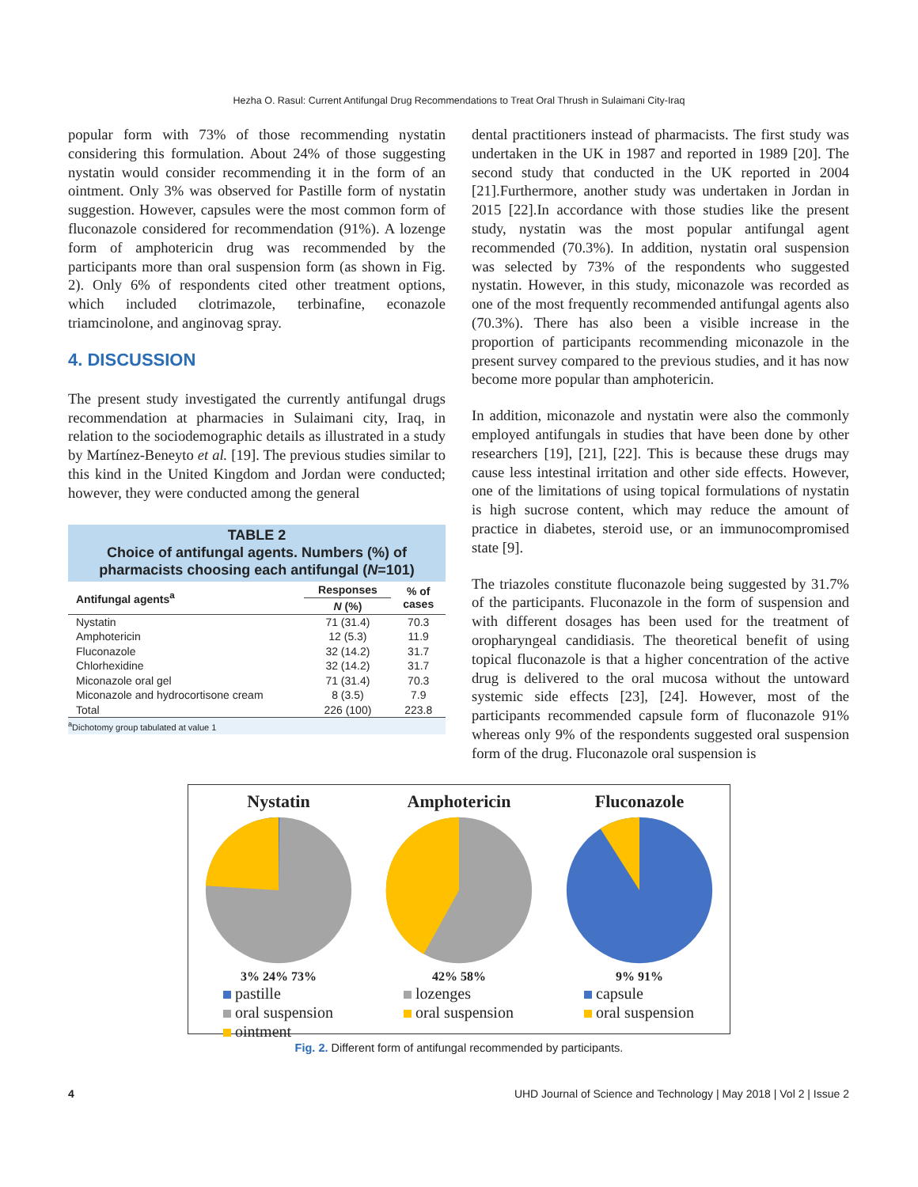Hezha O. Rasul: Current Antifungal Drug Recommendations to Treat Oral Thrush in Sulaimani City-Iraq
popular form with 73% of those recommending nystatin considering this formulation. About 24% of those suggesting nystatin would consider recommending it in the form of an ointment. Only 3% was observed for Pastille form of nystatin suggestion. However, capsules were the most common form of fluconazole considered for recommendation (91%). A lozenge form of amphotericin drug was recommended by the participants more than oral suspension form (as shown in Fig. 2). Only 6% of respondents cited other treatment options, which included clotrimazole, terbinafine, econazole triamcinolone, and anginovag spray.
4. DISCUSSION
The present study investigated the currently antifungal drugs recommendation at pharmacies in Sulaimani city, Iraq, in relation to the sociodemographic details as illustrated in a study by Martínez-Beneyto et al. [19]. The previous studies similar to this kind in the United Kingdom and Jordan were conducted; however, they were conducted among the general
TABLE 2
Choice of antifungal agents. Numbers (%) of
pharmacists choosing each antifungal (N=101)
| Antifungal agents<sup>a</sup> | Responses | % of cases |
| --- | --- | --- |
| | N (%) | |
| Nystatin | 71 (31.4) | 70.3 |
| Amphotericin | 12 (5.3) | 11.9 |
| Fluconazole | 32 (14.2) | 31.7 |
| Chlorhexidine | 32 (14.2) | 31.7 |
| Miconazole oral gel | 71 (31.4) | 70.3 |
| Miconazole and hydrocortisone cream | 8 (3.5) | 7.9 |
| Total | 226 (100) | 223.8 |
<sup>a</sup> Dichotomy group tabulated at value 1
dental practitioners instead of pharmacists. The first study was undertaken in the UK in 1987 and reported in 1989 [20]. The second study that conducted in the UK reported in 2004 [21].Furthermore, another study was undertaken in Jordan in 2015 [22].In accordance with those studies like the present study, nystatin was the most popular antifungal agent recommended (70.3%). In addition, nystatin oral suspension was selected by 73% of the respondents who suggested nystatin. However, in this study, miconazole was recorded as one of the most frequently recommended antifungal agents also (70.3%). There has also been a visible increase in the proportion of participants recommending miconazole in the present survey compared to the previous studies, and it has now become more popular than amphotericin.
In addition, miconazole and nystatin were also the commonly employed antifungals in studies that have been done by other researchers [19], [21], [22]. This is because these drugs may cause less intestinal irritation and other side effects. However, one of the limitations of using topical formulations of nystatin is high sucrose content, which may reduce the amount of practice in diabetes, steroid use, or an immunocompromised state [9].
The triazoles constitute fluconazole being suggested by 31.7% of the participants. Fluconazole in the form of suspension and with different dosages has been used for the treatment of oropharyngeal candidiasis. The theoretical benefit of using topical fluconazole is that a higher concentration of the active drug is delivered to the oral mucosa without the untoward systemic side effects [23], [24]. However, most of the participants recommended capsule form of fluconazole 91% whereas only 9% of the respondents suggested oral suspension form of the drug. Fluconazole oral suspension is
Nystatin
3% 24% 73%
pastille
oral suspension
ointment
Amphotericin
42% 58%
lozenges
oral suspension
Fluconazole
9% 91%
capsule
oral suspension
Fig. 2. Different form of antifungal recommended by participants.
4 UHD Journal of Science and Technology | May 2018 | Vol 2 | Issue 2